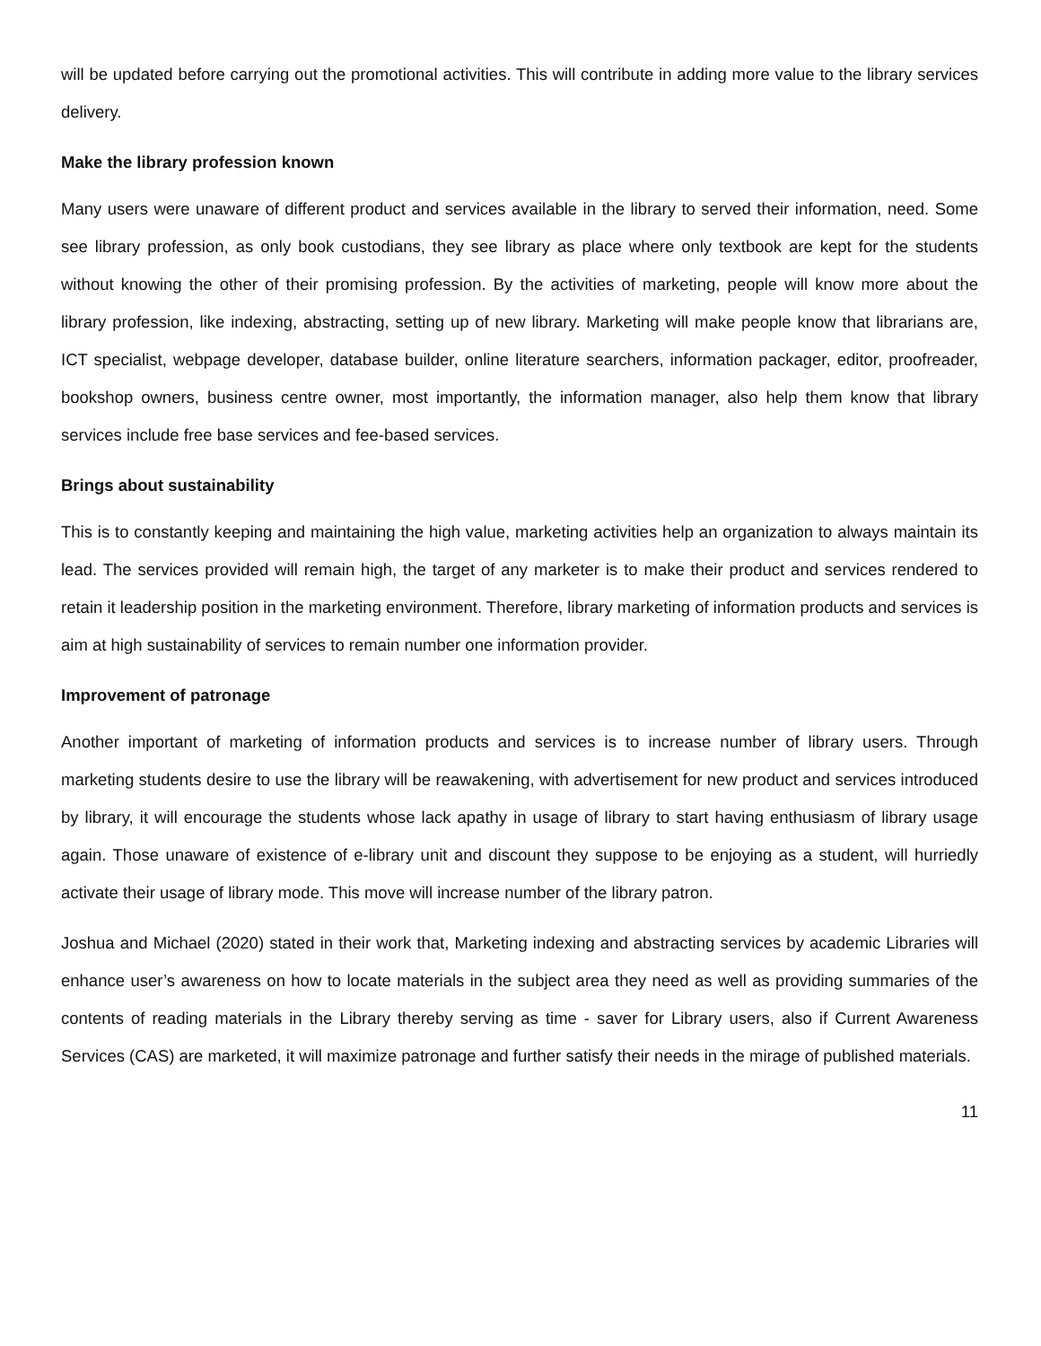will be updated before carrying out the promotional activities. This will contribute in adding more value to the library services delivery.
Make the library profession known
Many users were unaware of different product and services available in the library to served their information, need. Some see library profession, as only book custodians, they see library as place where only textbook are kept for the students without knowing the other of their promising profession. By the activities of marketing, people will know more about the library profession, like indexing, abstracting, setting up of new library. Marketing will make people know that librarians are, ICT specialist, webpage developer, database builder, online literature searchers, information packager, editor, proofreader, bookshop owners, business centre owner, most importantly, the information manager, also help them know that library services include free base services and fee-based services.
Brings about sustainability
This is to constantly keeping and maintaining the high value, marketing activities help an organization to always maintain its lead. The services provided will remain high, the target of any marketer is to make their product and services rendered to retain it leadership position in the marketing environment. Therefore, library marketing of information products and services is aim at high sustainability of services to remain number one information provider.
Improvement of patronage
Another important of marketing of information products and services is to increase number of library users. Through marketing students desire to use the library will be reawakening, with advertisement for new product and services introduced by library, it will encourage the students whose lack apathy in usage of library to start having enthusiasm of library usage again. Those unaware of existence of e-library unit and discount they suppose to be enjoying as a student, will hurriedly activate their usage of library mode. This move will increase number of the library patron.
Joshua and Michael (2020) stated in their work that, Marketing indexing and abstracting services by academic Libraries will enhance user’s awareness on how to locate materials in the subject area they need as well as providing summaries of the contents of reading materials in the Library thereby serving as time - saver for Library users, also if Current Awareness Services (CAS) are marketed, it will maximize patronage and further satisfy their needs in the mirage of published materials.
11